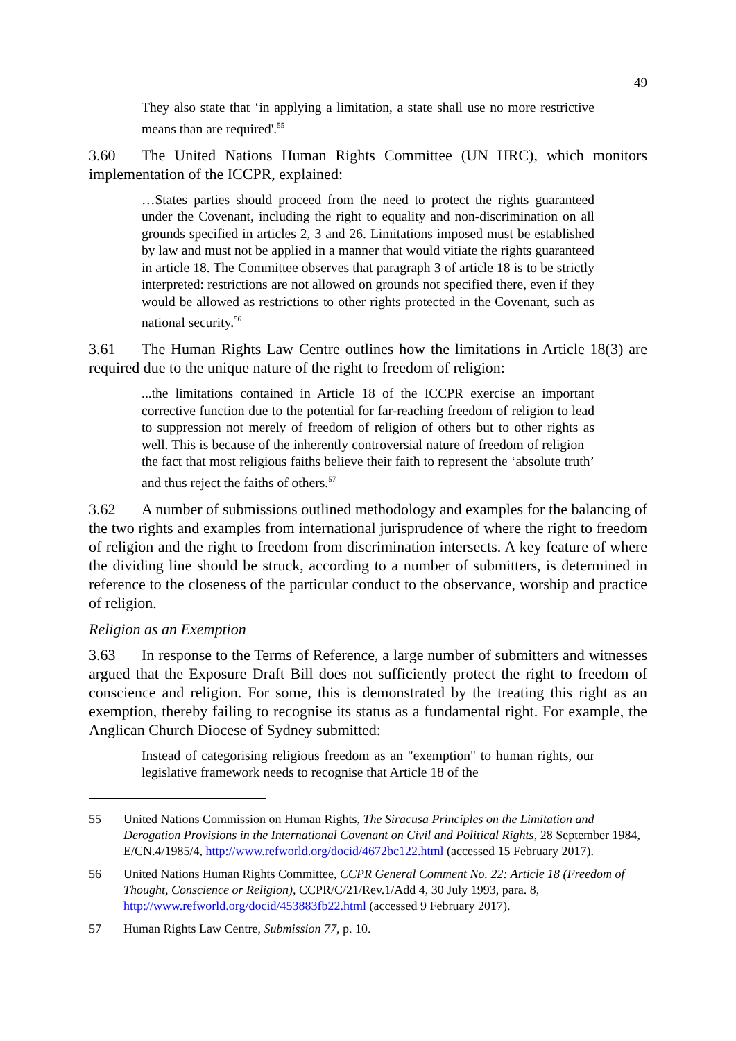49
They also state that ‘in applying a limitation, a state shall use no more restrictive means than are required'.<sup>55</sup>
3.60 The United Nations Human Rights Committee (UN HRC), which monitors implementation of the ICCPR, explained:
…States parties should proceed from the need to protect the rights guaranteed under the Covenant, including the right to equality and non-discrimination on all grounds specified in articles 2, 3 and 26. Limitations imposed must be established by law and must not be applied in a manner that would vitiate the rights guaranteed in article 18. The Committee observes that paragraph 3 of article 18 is to be strictly interpreted: restrictions are not allowed on grounds not specified there, even if they would be allowed as restrictions to other rights protected in the Covenant, such as national security.<sup>56</sup>
3.61 The Human Rights Law Centre outlines how the limitations in Article 18(3) are required due to the unique nature of the right to freedom of religion:
...the limitations contained in Article 18 of the ICCPR exercise an important corrective function due to the potential for far-reaching freedom of religion to lead to suppression not merely of freedom of religion of others but to other rights as well. This is because of the inherently controversial nature of freedom of religion – the fact that most religious faiths believe their faith to represent the ‘absolute truth’ and thus reject the faiths of others.<sup>57</sup>
3.62 A number of submissions outlined methodology and examples for the balancing of the two rights and examples from international jurisprudence of where the right to freedom of religion and the right to freedom from discrimination intersects. A key feature of where the dividing line should be struck, according to a number of submitters, is determined in reference to the closeness of the particular conduct to the observance, worship and practice of religion.
Religion as an Exemption
3.63 In response to the Terms of Reference, a large number of submitters and witnesses argued that the Exposure Draft Bill does not sufficiently protect the right to freedom of conscience and religion. For some, this is demonstrated by the treating this right as an exemption, thereby failing to recognise its status as a fundamental right. For example, the Anglican Church Diocese of Sydney submitted:
Instead of categorising religious freedom as an "exemption" to human rights, our legislative framework needs to recognise that Article 18 of the
55 United Nations Commission on Human Rights, The Siracusa Principles on the Limitation and Derogation Provisions in the International Covenant on Civil and Political Rights, 28 September 1984, E/CN.4/1985/4, http://www.refworld.org/docid/4672bc122.html (accessed 15 February 2017).
56 United Nations Human Rights Committee, CCPR General Comment No. 22: Article 18 (Freedom of Thought, Conscience or Religion), CCPR/C/21/Rev.1/Add 4, 30 July 1993, para. 8, http://www.refworld.org/docid/453883fb22.html (accessed 9 February 2017).
57 Human Rights Law Centre, Submission 77, p. 10.